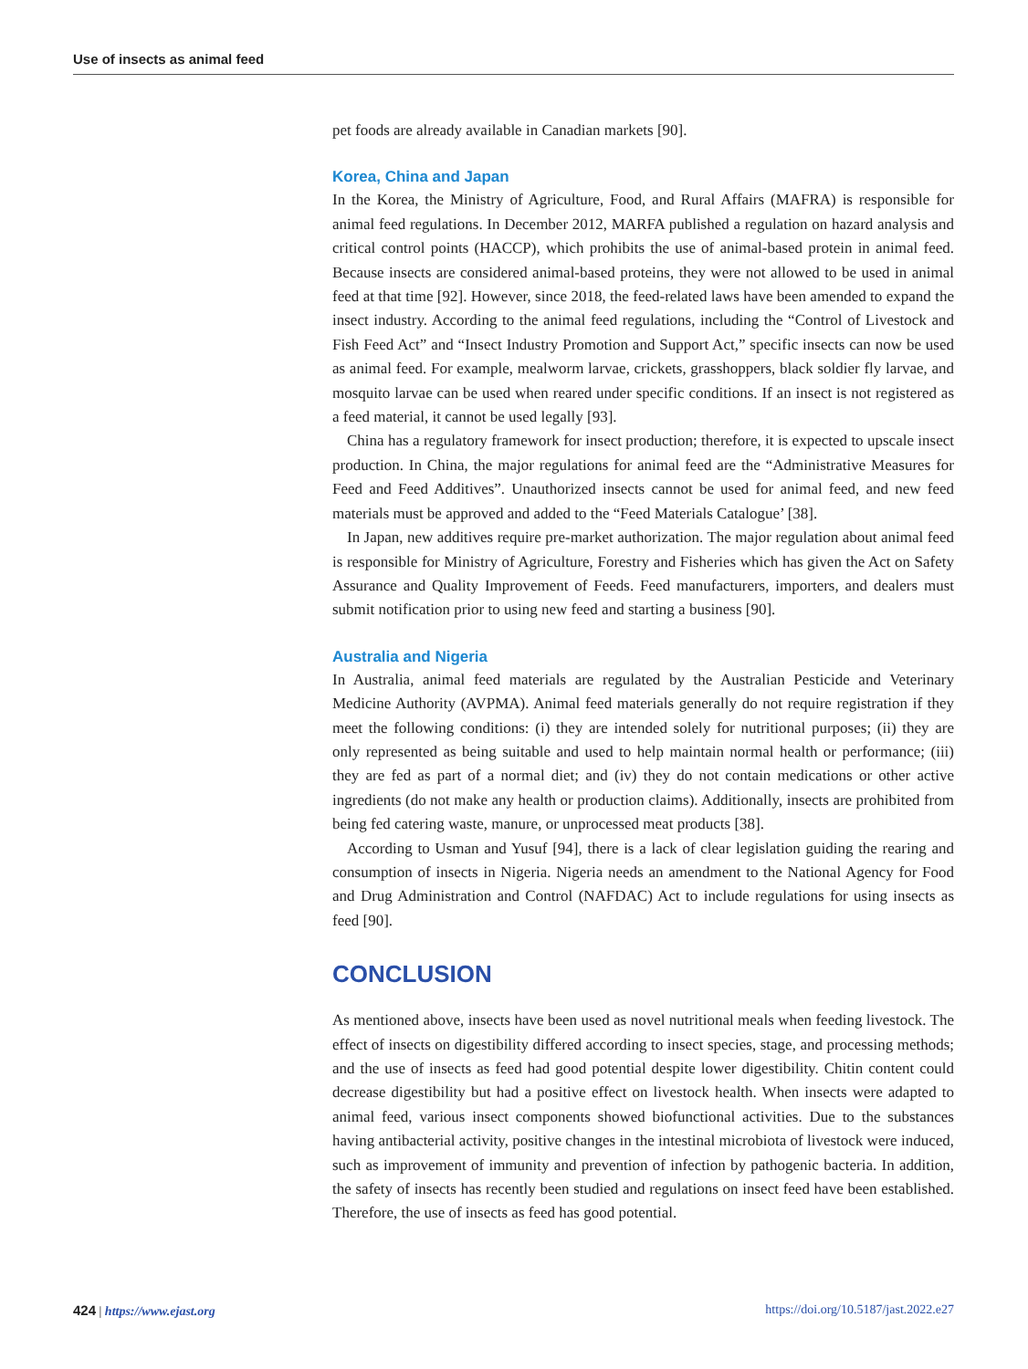Use of insects as animal feed
pet foods are already available in Canadian markets [90].
Korea, China and Japan
In the Korea, the Ministry of Agriculture, Food, and Rural Affairs (MAFRA) is responsible for animal feed regulations. In December 2012, MARFA published a regulation on hazard analysis and critical control points (HACCP), which prohibits the use of animal-based protein in animal feed. Because insects are considered animal-based proteins, they were not allowed to be used in animal feed at that time [92]. However, since 2018, the feed-related laws have been amended to expand the insect industry. According to the animal feed regulations, including the “Control of Livestock and Fish Feed Act” and “Insect Industry Promotion and Support Act,” specific insects can now be used as animal feed. For example, mealworm larvae, crickets, grasshoppers, black soldier fly larvae, and mosquito larvae can be used when reared under specific conditions. If an insect is not registered as a feed material, it cannot be used legally [93].
China has a regulatory framework for insect production; therefore, it is expected to upscale insect production. In China, the major regulations for animal feed are the “Administrative Measures for Feed and Feed Additives”. Unauthorized insects cannot be used for animal feed, and new feed materials must be approved and added to the “Feed Materials Catalogue’ [38].
In Japan, new additives require pre-market authorization. The major regulation about animal feed is responsible for Ministry of Agriculture, Forestry and Fisheries which has given the Act on Safety Assurance and Quality Improvement of Feeds. Feed manufacturers, importers, and dealers must submit notification prior to using new feed and starting a business [90].
Australia and Nigeria
In Australia, animal feed materials are regulated by the Australian Pesticide and Veterinary Medicine Authority (AVPMA). Animal feed materials generally do not require registration if they meet the following conditions: (i) they are intended solely for nutritional purposes; (ii) they are only represented as being suitable and used to help maintain normal health or performance; (iii) they are fed as part of a normal diet; and (iv) they do not contain medications or other active ingredients (do not make any health or production claims). Additionally, insects are prohibited from being fed catering waste, manure, or unprocessed meat products [38].
According to Usman and Yusuf [94], there is a lack of clear legislation guiding the rearing and consumption of insects in Nigeria. Nigeria needs an amendment to the National Agency for Food and Drug Administration and Control (NAFDAC) Act to include regulations for using insects as feed [90].
CONCLUSION
As mentioned above, insects have been used as novel nutritional meals when feeding livestock. The effect of insects on digestibility differed according to insect species, stage, and processing methods; and the use of insects as feed had good potential despite lower digestibility. Chitin content could decrease digestibility but had a positive effect on livestock health. When insects were adapted to animal feed, various insect components showed biofunctional activities. Due to the substances having antibacterial activity, positive changes in the intestinal microbiota of livestock were induced, such as improvement of immunity and prevention of infection by pathogenic bacteria. In addition, the safety of insects has recently been studied and regulations on insect feed have been established. Therefore, the use of insects as feed has good potential.
424 | https://www.ejast.org https://doi.org/10.5187/jast.2022.e27